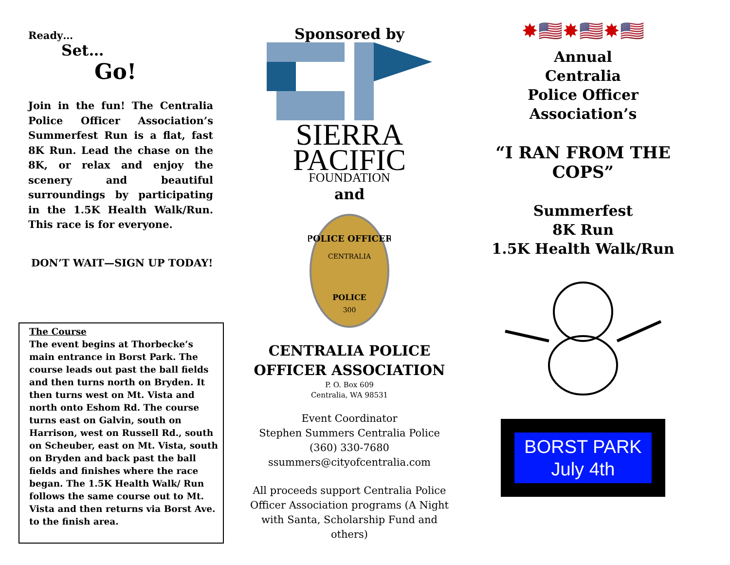Ready…
Set…
Go!
Join in the fun! The Centralia Police Officer Association’s Summerfest Run is a flat, fast 8K Run. Lead the chase on the 8K, or relax and enjoy the scenery and beautiful surroundings by participating in the 1.5K Health Walk/Run. This race is for everyone.
DON’T WAIT—SIGN UP TODAY!
The Course
The event begins at Thorbecke’s main entrance in Borst Park. The course leads out past the ball fields and then turns north on Bryden. It then turns west on Mt. Vista and north onto Eshom Rd. The course turns east on Galvin, south on Harrison, west on Russell Rd., south on Scheuber, east on Mt. Vista, south on Bryden and back past the ball fields and finishes where the race began. The 1.5K Health Walk/ Run follows the same course out to Mt. Vista and then returns via Borst Ave. to the finish area.
Sponsored by
SIERRA
PACIFIC
FOUNDATION
and
POLICE OFFICER
CENTRALIA
POLICE
300
CENTRALIA POLICE OFFICER ASSOCIATION
P. O. Box 609
Centralia, WA 98531
Event Coordinator
Stephen Summers Centralia Police
(360) 330-7680
ssummers@cityofcentralia.com
All proceeds support Centralia Police Officer Association programs (A Night with Santa, Scholarship Fund and others)
✸🇺🇸✸🇺🇸✸🇺🇸
Annual
Centralia
Police Officer
Association’s
“I RAN FROM THE COPS”
Summerfest
8K Run
1.5K Health Walk/Run
BORST PARK
July 4th